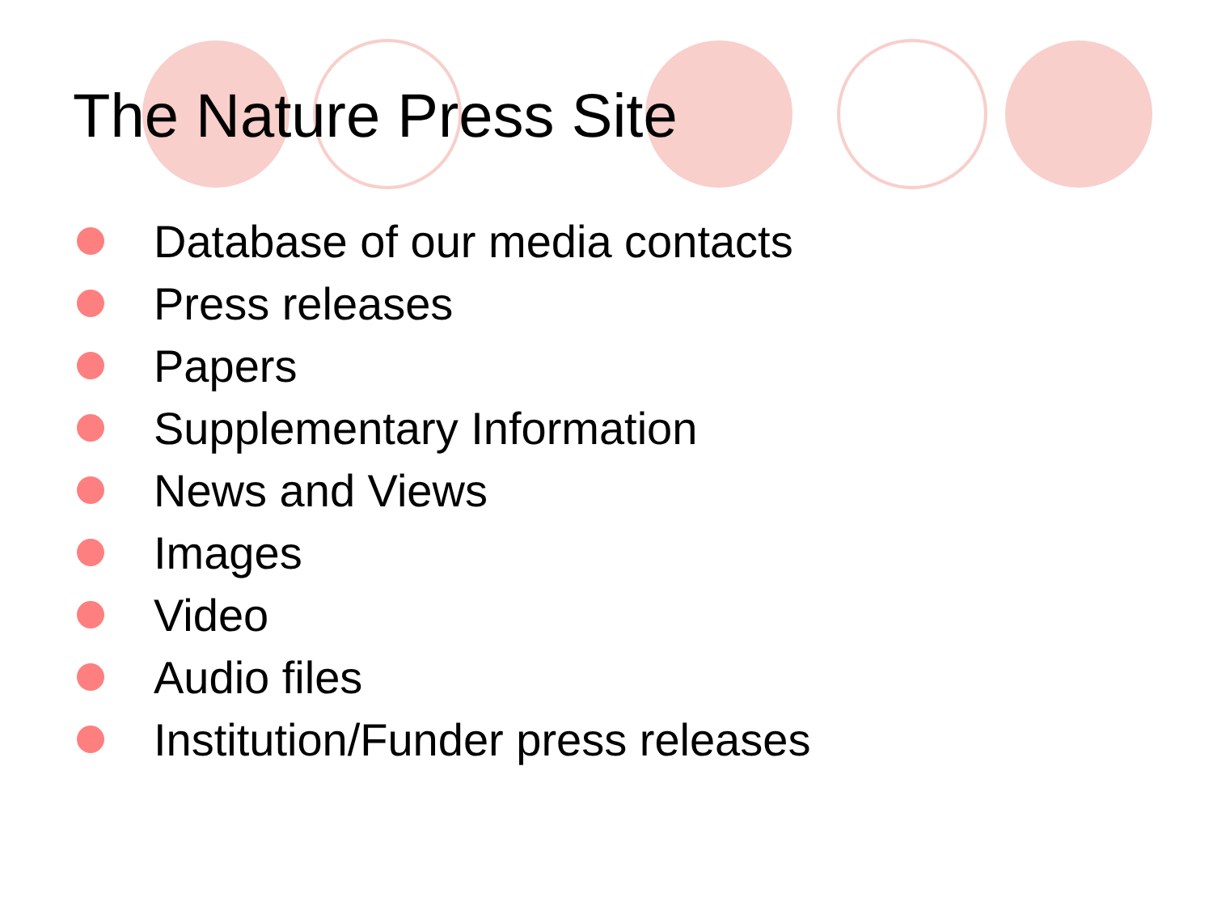The Nature Press Site
Database of our media contacts
Press releases
Papers
Supplementary Information
News and Views
Images
Video
Audio files
Institution/Funder press releases